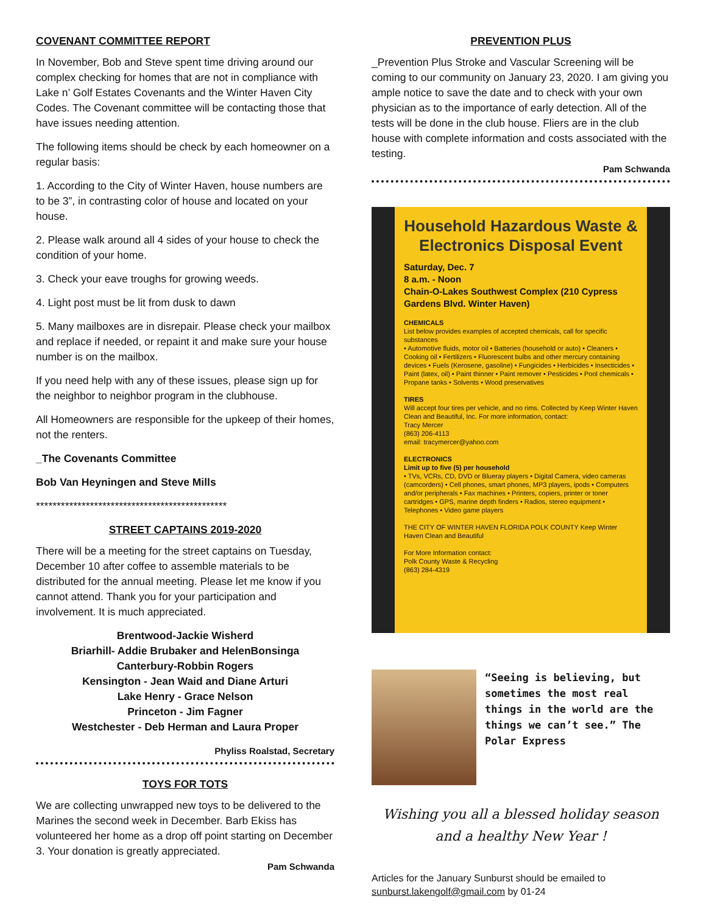COVENANT COMMITTEE REPORT
In November, Bob and Steve spent time driving around our complex checking for homes that are not in compliance with Lake n’ Golf Estates Covenants and the Winter Haven City Codes. The Covenant committee will be contacting those that have issues needing attention.
The following items should be check by each homeowner on a regular basis:
1. According to the City of Winter Haven, house numbers are to be 3”, in contrasting color of house and located on your house.
2. Please walk around all 4 sides of your house to check the condition of your home.
3. Check your eave troughs for growing weeds.
4. Light post must be lit from dusk to dawn
5. Many mailboxes are in disrepair. Please check your mailbox and replace if needed, or repaint it and make sure your house number is on the mailbox.
If you need help with any of these issues, please sign up for the neighbor to neighbor program in the clubhouse.
All Homeowners are responsible for the upkeep of their homes, not the renters.
_The Covenants Committee
Bob Van Heyningen and Steve Mills
**********************************************
STREET CAPTAINS 2019-2020
There will be a meeting for the street captains on Tuesday, December 10 after coffee to assemble materials to be distributed for the annual meeting. Please let me know if you cannot attend. Thank you for your participation and involvement. It is much appreciated.
Brentwood-Jackie Wisherd
Briarhill- Addie Brubaker and HelenBonsinga
Canterbury-Robbin Rogers
Kensington - Jean Waid and Diane Arturi
Lake Henry - Grace Nelson
Princeton - Jim Fagner
Westchester - Deb Herman and Laura Proper
Phyliss Roalstad, Secretary
TOYS FOR TOTS
We are collecting unwrapped new toys to be delivered to the Marines the second week in December. Barb Ekiss has volunteered her home as a drop off point starting on December 3. Your donation is greatly appreciated.
Pam Schwanda
PREVENTION PLUS
_Prevention Plus Stroke and Vascular Screening will be coming to our community on January 23, 2020. I am giving you ample notice to save the date and to check with your own physician as to the importance of early detection. All of the tests will be done in the club house. Fliers are in the club house with complete information and costs associated with the testing.
Pam Schwanda
Household Hazardous Waste & Electronics Disposal Event
Saturday, Dec. 7
8 a.m. - Noon
Chain-O-Lakes Southwest Complex (210 Cypress Gardens Blvd. Winter Haven)
CHEMICALS
List below provides examples of accepted chemicals, call for specific substances
• Automotive fluids, motor oil • Batteries (household or auto) • Cleaners • Cooking oil • Fertilizers • Fluorescent bulbs and other mercury containing devices • Fuels (Kerosene, gasoline) • Fungicides • Herbicides • Insecticides • Paint (latex, oil) • Paint thinner • Paint remover • Pesticides • Pool chemicals • Propane tanks • Solvents • Wood preservatives
TIRES
Will accept four tires per vehicle, and no rims. Collected by Keep Winter Haven Clean and Beautiful, Inc. For more information, contact:
Tracy Mercer
(863) 206-4113
email: tracymercer@yahoo.com
ELECTRONICS
Limit up to five (5) per household
• TVs, VCRs, CD, DVD or Blueray players • Digital Camera, video cameras (camcorders) • Cell phones, smart phones, MP3 players, ipods • Computers and/or peripherals • Fax machines • Printers, copiers, printer or toner cartridges • GPS, marine depth finders • Radios, stereo equipment • Telephones • Video game players
THE CITY OF WINTER HAVEN FLORIDA POLK COUNTY Keep Winter Haven Clean and Beautiful
For More Information contact:
Polk County Waste & Recycling
(863) 284-4319
“Seeing is believing, but sometimes the most real things in the world are the things we can’t see.” The Polar Express
Wishing you all a blessed holiday season and a healthy New Year !
Articles for the January Sunburst should be emailed to sunburst.lakengolf@gmail.com by 01-24